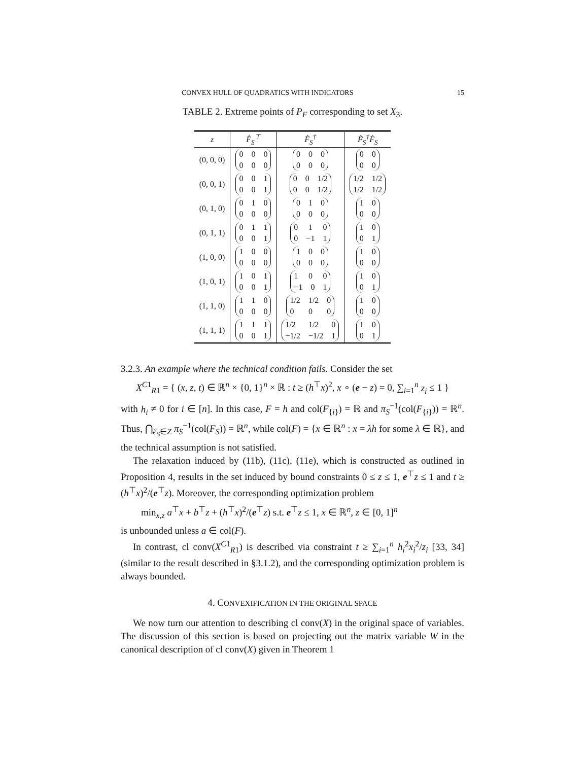CONVEX HULL OF QUADRATICS WITH INDICATORS 15
TABLE 2. Extreme points of P<sub>F</sub> corresponding to set X<sub>3</sub>.
| z | F̂<sub>S</sub><sup>⊤</sup> | F̂<sub>S</sub><sup>†</sup> | F̂<sub>S</sub><sup>†</sup>F̂<sub>S</sub> |
| --- | --- | --- | --- |
| (0, 0, 0) | 0 0 0 0 0 0 | 0 0 0 0 0 0 | 0 0 0 0 |
| (0, 0, 1) | 0 0 1 0 0 1 | 0 0 1/2 0 0 1/2 | 1/2 1/2 1/2 1/2 |
| (0, 1, 0) | 0 1 0 0 0 0 | 0 1 0 0 0 0 | 1 0 0 0 |
| (0, 1, 1) | 0 1 1 0 0 1 | 0 1 0 0 −1 1 | 1 0 0 1 |
| (1, 0, 0) | 1 0 0 0 0 0 | 1 0 0 0 0 0 | 1 0 0 0 |
| (1, 0, 1) | 1 0 1 0 0 1 | 1 0 0 −1 0 1 | 1 0 0 1 |
| (1, 1, 0) | 1 1 0 0 0 0 | 1/2 1/2 0 0 0 0 | 1 0 0 0 |
| (1, 1, 1) | 1 1 1 0 0 1 | 1/2 1/2 0 −1/2 −1/2 1 | 1 0 0 1 |
3.2.3. An example where the technical condition fails. Consider the set
X<sup>C1</sup><sub>R1</sub> = { (x, z, t) ∈ ℝ<sup>n</sup> × {0, 1}<sup>n</sup> × ℝ : t ≥ (h<sup>⊤</sup>x)<sup>2</sup>, x ∘ (e − z) = 0, ∑<sub>i=1</sub><sup>n</sup> z<sub>i</sub> ≤ 1 }
with h<sub>i</sub> ≠ 0 for i ∈ [n]. In this case, F = h and col(F<sub>{i}</sub>) = ℝ and π<sub>S</sub><sup>−1</sup>(col(F<sub>{i}</sub>)) = ℝ<sup>n</sup>. Thus, ⋂<sub>ê<sub>S</sub>∈Z</sub> π<sub>S</sub><sup>−1</sup>(col(F<sub>S</sub>)) = ℝ<sup>n</sup>, while col(F) = {x ∈ ℝ<sup>n</sup> : x = λh for some λ ∈ ℝ}, and the technical assumption is not satisfied.
The relaxation induced by (11b), (11c), (11e), which is constructed as outlined in Proposition 4, results in the set induced by bound constraints 0 ≤ z ≤ 1, e<sup>⊤</sup>z ≤ 1 and t ≥ (h<sup>⊤</sup>x)<sup>2</sup>/(e<sup>⊤</sup>z). Moreover, the corresponding optimization problem
min<sub>x,z</sub> a<sup>⊤</sup>x + b<sup>⊤</sup>z + (h<sup>⊤</sup>x)<sup>2</sup>/(e<sup>⊤</sup>z) s.t. e<sup>⊤</sup>z ≤ 1, x ∈ ℝ<sup>n</sup>, z ∈ [0, 1]<sup>n</sup>
is unbounded unless a ∈ col(F).
In contrast, cl conv(X<sup>C1</sup><sub>R1</sub>) is described via constraint t ≥ ∑<sub>i=1</sub><sup>n</sup> h<sub>i</sub><sup>2</sup>x<sub>i</sub><sup>2</sup>/z<sub>i</sub> [33, 34] (similar to the result described in §3.1.2), and the corresponding optimization problem is always bounded.
4. CONVEXIFICATION IN THE ORIGINAL SPACE
We now turn our attention to describing cl conv(X) in the original space of variables. The discussion of this section is based on projecting out the matrix variable W in the canonical description of cl conv(X) given in Theorem 1